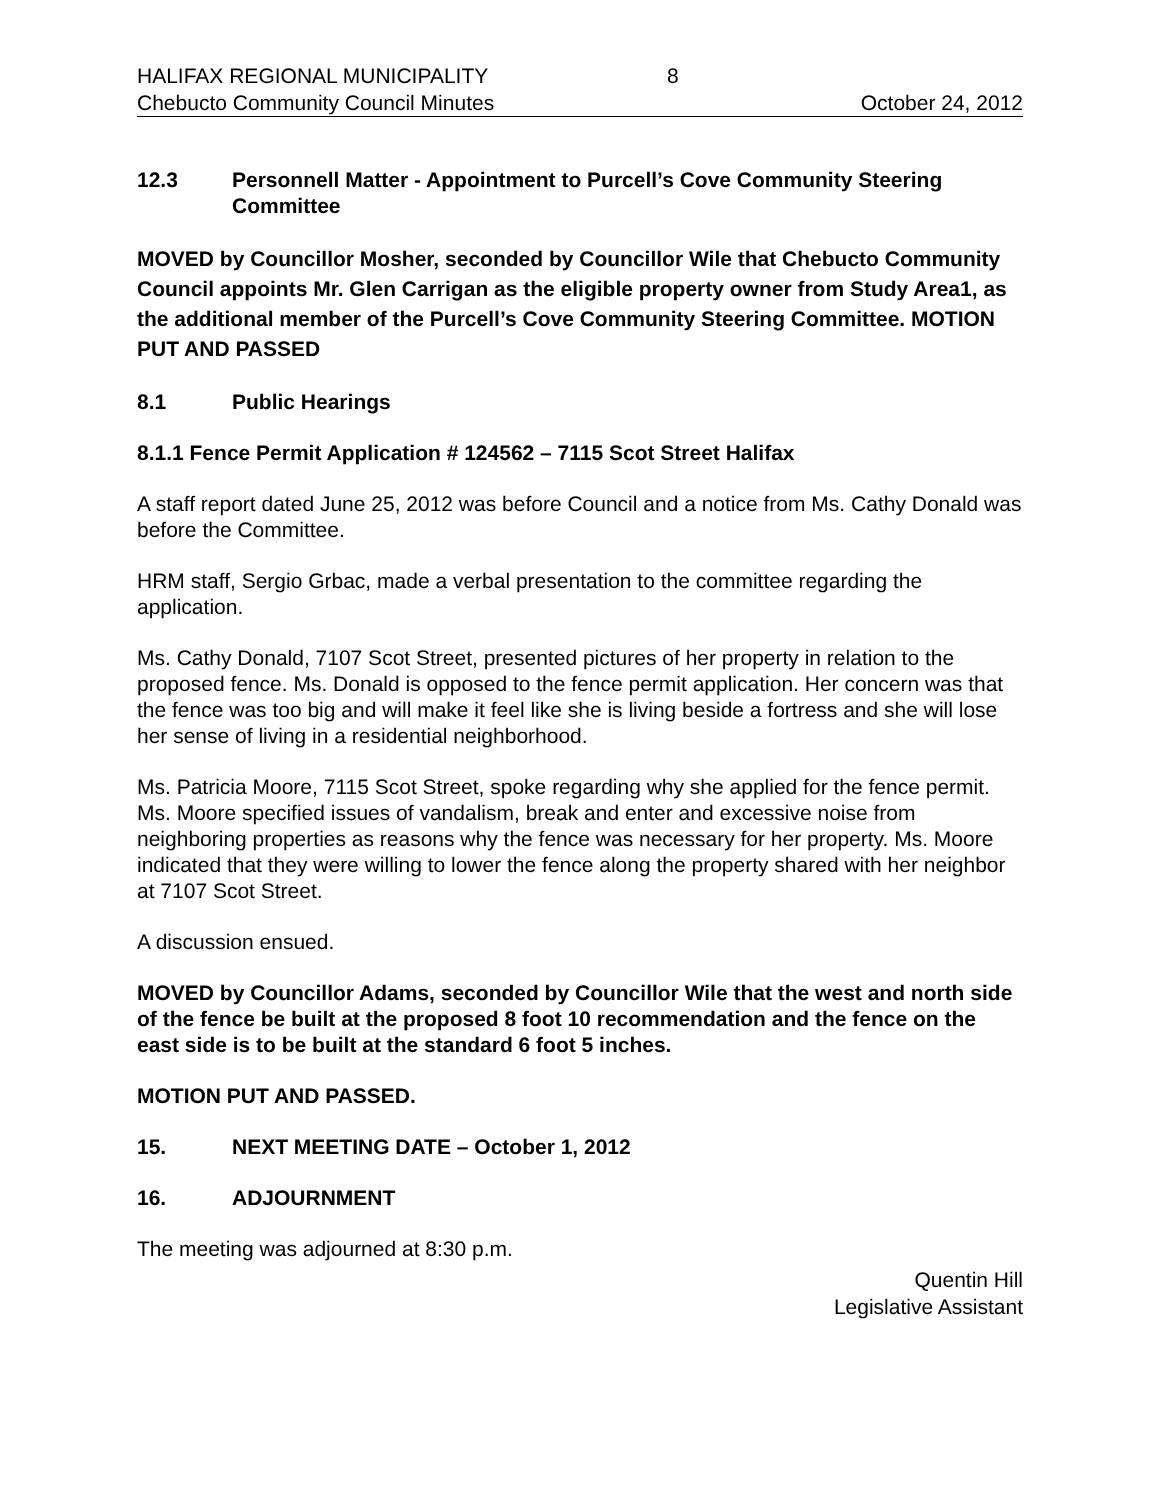HALIFAX REGIONAL MUNICIPALITY 8
Chebucto Community Council Minutes October 24, 2012
12.3 Personnell Matter - Appointment to Purcell’s Cove Community Steering Committee
MOVED by Councillor Mosher, seconded by Councillor Wile that Chebucto Community Council appoints Mr. Glen Carrigan as the eligible property owner from Study Area1, as the additional member of the Purcell’s Cove Community Steering Committee. MOTION PUT AND PASSED
8.1 Public Hearings
8.1.1 Fence Permit Application # 124562 – 7115 Scot Street Halifax
A staff report dated June 25, 2012 was before Council and a notice from Ms. Cathy Donald was before the Committee.
HRM staff, Sergio Grbac, made a verbal presentation to the committee regarding the application.
Ms. Cathy Donald, 7107 Scot Street, presented pictures of her property in relation to the proposed fence. Ms. Donald is opposed to the fence permit application. Her concern was that the fence was too big and will make it feel like she is living beside a fortress and she will lose her sense of living in a residential neighborhood.
Ms. Patricia Moore, 7115 Scot Street, spoke regarding why she applied for the fence permit. Ms. Moore specified issues of vandalism, break and enter and excessive noise from neighboring properties as reasons why the fence was necessary for her property. Ms. Moore indicated that they were willing to lower the fence along the property shared with her neighbor at 7107 Scot Street.
A discussion ensued.
MOVED by Councillor Adams, seconded by Councillor Wile that the west and north side of the fence be built at the proposed 8 foot 10 recommendation and the fence on the east side is to be built at the standard 6 foot 5 inches.
MOTION PUT AND PASSED.
15. NEXT MEETING DATE – October 1, 2012
16. ADJOURNMENT
The meeting was adjourned at 8:30 p.m.
Quentin Hill
Legislative Assistant